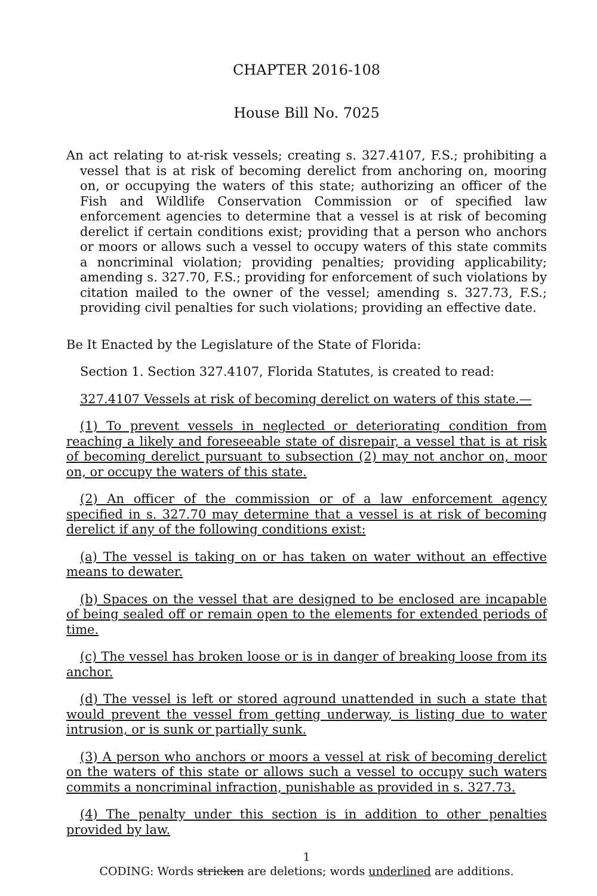CHAPTER 2016-108
House Bill No. 7025
An act relating to at-risk vessels; creating s. 327.4107, F.S.; prohibiting a vessel that is at risk of becoming derelict from anchoring on, mooring on, or occupying the waters of this state; authorizing an officer of the Fish and Wildlife Conservation Commission or of specified law enforcement agencies to determine that a vessel is at risk of becoming derelict if certain conditions exist; providing that a person who anchors or moors or allows such a vessel to occupy waters of this state commits a noncriminal violation; providing penalties; providing applicability; amending s. 327.70, F.S.; providing for enforcement of such violations by citation mailed to the owner of the vessel; amending s. 327.73, F.S.; providing civil penalties for such violations; providing an effective date.
Be It Enacted by the Legislature of the State of Florida:
Section 1. Section 327.4107, Florida Statutes, is created to read:
327.4107 Vessels at risk of becoming derelict on waters of this state.—
(1) To prevent vessels in neglected or deteriorating condition from reaching a likely and foreseeable state of disrepair, a vessel that is at risk of becoming derelict pursuant to subsection (2) may not anchor on, moor on, or occupy the waters of this state.
(2) An officer of the commission or of a law enforcement agency specified in s. 327.70 may determine that a vessel is at risk of becoming derelict if any of the following conditions exist:
(a) The vessel is taking on or has taken on water without an effective means to dewater.
(b) Spaces on the vessel that are designed to be enclosed are incapable of being sealed off or remain open to the elements for extended periods of time.
(c) The vessel has broken loose or is in danger of breaking loose from its anchor.
(d) The vessel is left or stored aground unattended in such a state that would prevent the vessel from getting underway, is listing due to water intrusion, or is sunk or partially sunk.
(3) A person who anchors or moors a vessel at risk of becoming derelict on the waters of this state or allows such a vessel to occupy such waters commits a noncriminal infraction, punishable as provided in s. 327.73.
(4) The penalty under this section is in addition to other penalties provided by law.
1
CODING: Words stricken are deletions; words underlined are additions.